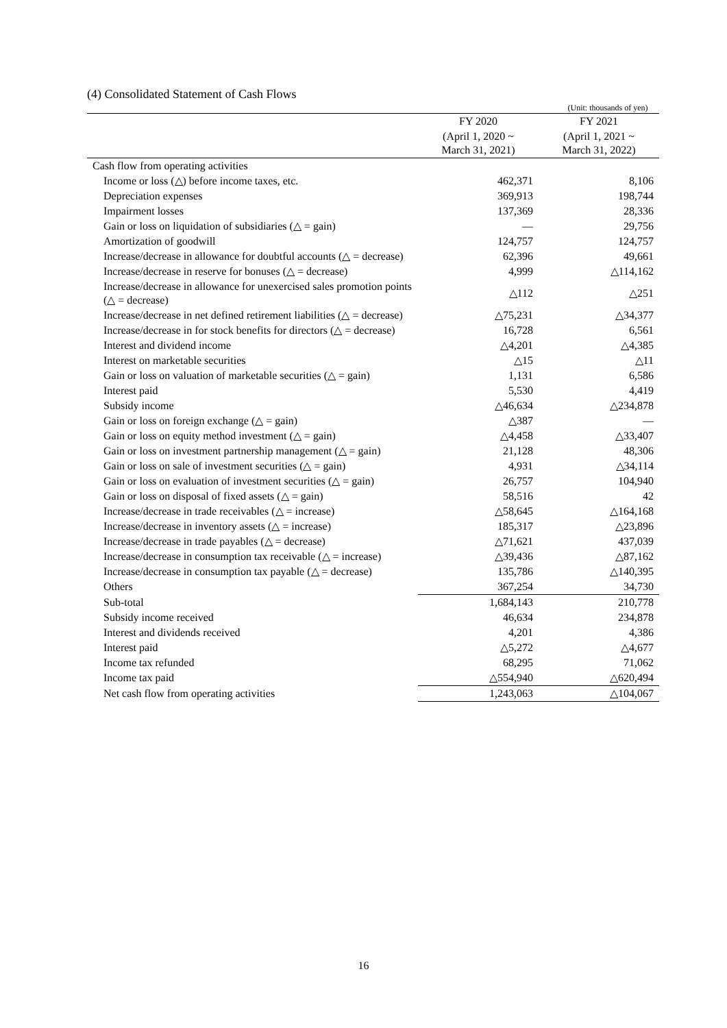(4) Consolidated Statement of Cash Flows
(Unit: thousands of yen)
| | FY 2020 | FY 2021 |
| --- | --- | --- |
| | (April 1, 2020 ~ March 31, 2021) | (April 1, 2021 ~ March 31, 2022) |
| Cash flow from operating activities | | |
| Income or loss (△) before income taxes, etc. | 462,371 | 8,106 |
| Depreciation expenses | 369,913 | 198,744 |
| Impairment losses | 137,369 | 28,336 |
| Gain or loss on liquidation of subsidiaries (△ = gain) | — | 29,756 |
| Amortization of goodwill | 124,757 | 124,757 |
| Increase/decrease in allowance for doubtful accounts (△ = decrease) | 62,396 | 49,661 |
| Increase/decrease in reserve for bonuses (△ = decrease) | 4,999 | △114,162 |
| Increase/decrease in allowance for unexercised sales promotion points (△ = decrease) | △112 | △251 |
| Increase/decrease in net defined retirement liabilities (△ = decrease) | △75,231 | △34,377 |
| Increase/decrease in for stock benefits for directors (△ = decrease) | 16,728 | 6,561 |
| Interest and dividend income | △4,201 | △4,385 |
| Interest on marketable securities | △15 | △11 |
| Gain or loss on valuation of marketable securities (△ = gain) | 1,131 | 6,586 |
| Interest paid | 5,530 | 4,419 |
| Subsidy income | △46,634 | △234,878 |
| Gain or loss on foreign exchange (△ = gain) | △387 | — |
| Gain or loss on equity method investment (△ = gain) | △4,458 | △33,407 |
| Gain or loss on investment partnership management (△ = gain) | 21,128 | 48,306 |
| Gain or loss on sale of investment securities (△ = gain) | 4,931 | △34,114 |
| Gain or loss on evaluation of investment securities (△ = gain) | 26,757 | 104,940 |
| Gain or loss on disposal of fixed assets (△ = gain) | 58,516 | 42 |
| Increase/decrease in trade receivables (△ = increase) | △58,645 | △164,168 |
| Increase/decrease in inventory assets (△ = increase) | 185,317 | △23,896 |
| Increase/decrease in trade payables (△ = decrease) | △71,621 | 437,039 |
| Increase/decrease in consumption tax receivable (△ = increase) | △39,436 | △87,162 |
| Increase/decrease in consumption tax payable (△ = decrease) | 135,786 | △140,395 |
| Others | 367,254 | 34,730 |
| Sub-total | 1,684,143 | 210,778 |
| Subsidy income received | 46,634 | 234,878 |
| Interest and dividends received | 4,201 | 4,386 |
| Interest paid | △5,272 | △4,677 |
| Income tax refunded | 68,295 | 71,062 |
| Income tax paid | △554,940 | △620,494 |
| Net cash flow from operating activities | 1,243,063 | △104,067 |
16